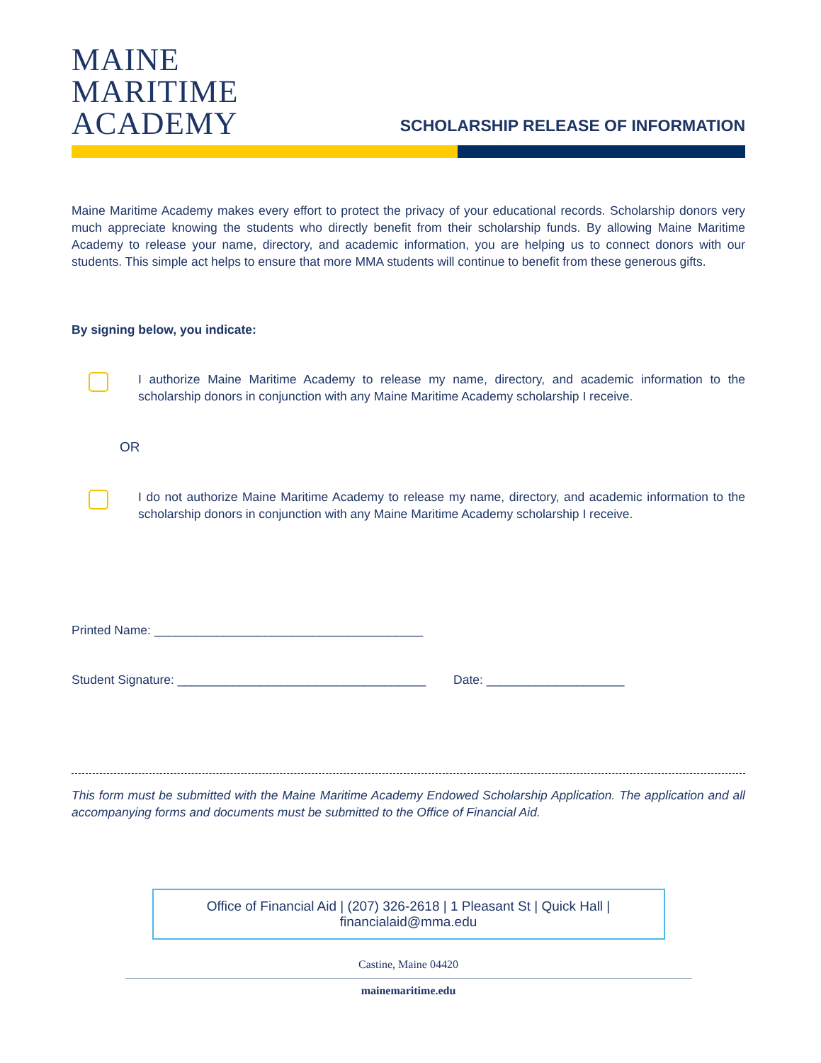MAINE
MARITIME
ACADEMY
SCHOLARSHIP RELEASE OF INFORMATION
Maine Maritime Academy makes every effort to protect the privacy of your educational records. Scholarship donors very much appreciate knowing the students who directly benefit from their scholarship funds. By allowing Maine Maritime Academy to release your name, directory, and academic information, you are helping us to connect donors with our students. This simple act helps to ensure that more MMA students will continue to benefit from these generous gifts.
By signing below, you indicate:
I authorize Maine Maritime Academy to release my name, directory, and academic information to the scholarship donors in conjunction with any Maine Maritime Academy scholarship I receive.
OR
I do not authorize Maine Maritime Academy to release my name, directory, and academic information to the scholarship donors in conjunction with any Maine Maritime Academy scholarship I receive.
Printed Name: _______________________________________
Student Signature: ____________________________________ Date: ____________________
This form must be submitted with the Maine Maritime Academy Endowed Scholarship Application. The application and all accompanying forms and documents must be submitted to the Office of Financial Aid.
Office of Financial Aid | (207) 326-2618 | 1 Pleasant St | Quick Hall | financialaid@mma.edu
Castine, Maine 04420
mainemaritime.edu